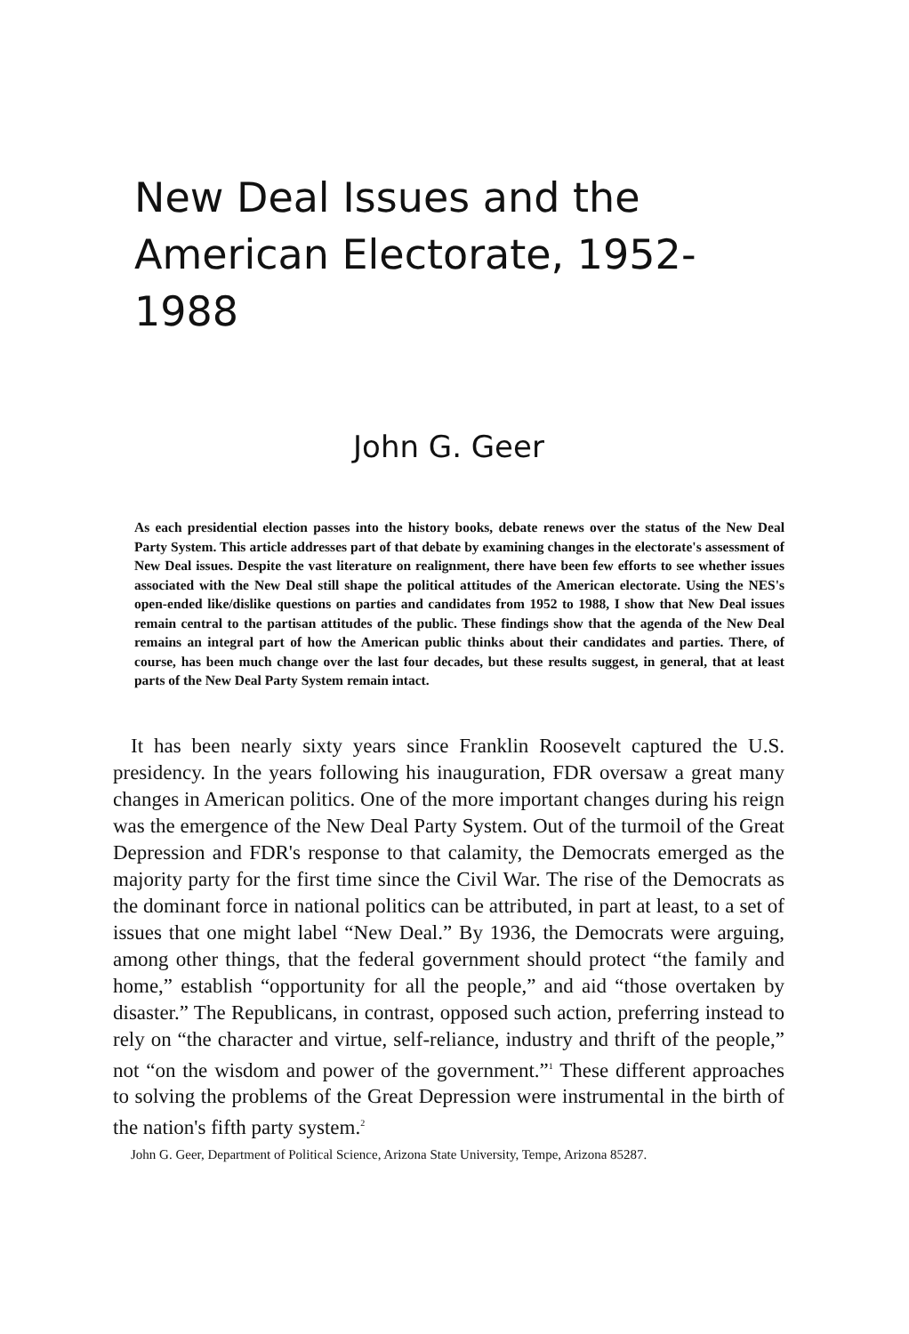New Deal Issues and the American Electorate, 1952-1988
John G. Geer
As each presidential election passes into the history books, debate renews over the status of the New Deal Party System. This article addresses part of that debate by examining changes in the electorate's assessment of New Deal issues. Despite the vast literature on realignment, there have been few efforts to see whether issues associated with the New Deal still shape the political attitudes of the American electorate. Using the NES's open-ended like/dislike questions on parties and candidates from 1952 to 1988, I show that New Deal issues remain central to the partisan attitudes of the public. These findings show that the agenda of the New Deal remains an integral part of how the American public thinks about their candidates and parties. There, of course, has been much change over the last four decades, but these results suggest, in general, that at least parts of the New Deal Party System remain intact.
It has been nearly sixty years since Franklin Roosevelt captured the U.S. presidency. In the years following his inauguration, FDR oversaw a great many changes in American politics. One of the more important changes during his reign was the emergence of the New Deal Party System. Out of the turmoil of the Great Depression and FDR's response to that calamity, the Democrats emerged as the majority party for the first time since the Civil War. The rise of the Democrats as the dominant force in national politics can be attributed, in part at least, to a set of issues that one might label “New Deal.” By 1936, the Democrats were arguing, among other things, that the federal government should protect “the family and home,” establish “opportunity for all the people,” and aid “those overtaken by disaster.” The Republicans, in contrast, opposed such action, preferring instead to rely on “the character and virtue, self-reliance, industry and thrift of the people,” not “on the wisdom and power of the government.”<sup>1</sup> These different approaches to solving the problems of the Great Depression were instrumental in the birth of the nation's fifth party system.<sup>2</sup>
John G. Geer, Department of Political Science, Arizona State University, Tempe, Arizona 85287.